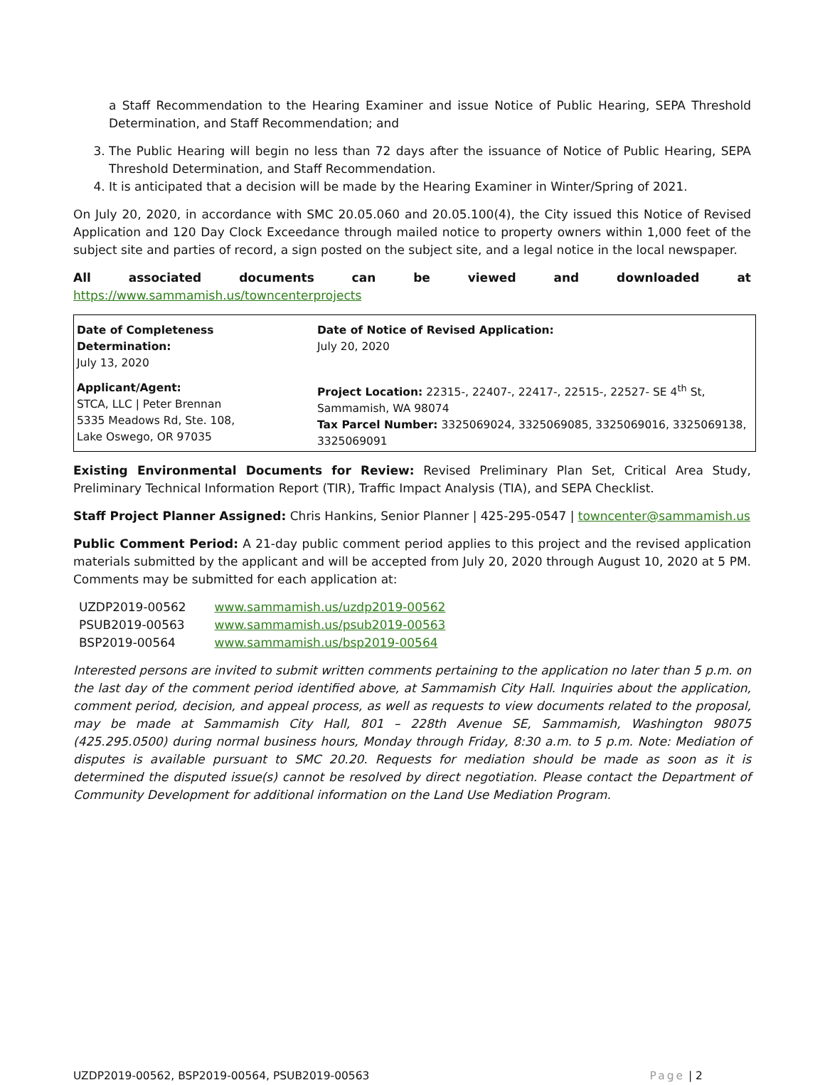a Staff Recommendation to the Hearing Examiner and issue Notice of Public Hearing, SEPA Threshold Determination, and Staff Recommendation; and
3. The Public Hearing will begin no less than 72 days after the issuance of Notice of Public Hearing, SEPA Threshold Determination, and Staff Recommendation.
4. It is anticipated that a decision will be made by the Hearing Examiner in Winter/Spring of 2021.
On July 20, 2020, in accordance with SMC 20.05.060 and 20.05.100(4), the City issued this Notice of Revised Application and 120 Day Clock Exceedance through mailed notice to property owners within 1,000 feet of the subject site and parties of record, a sign posted on the subject site, and a legal notice in the local newspaper.
All associated documents can be viewed and downloaded at https://www.sammamish.us/towncenterprojects
| Date of Completeness Determination: July 13, 2020 | Date of Notice of Revised Application: July 20, 2020 |
| Applicant/Agent: STCA, LLC / Peter Brennan 5335 Meadows Rd, Ste. 108, Lake Oswego, OR 97035 | Project Location: 22315-, 22407-, 22417-, 22515-, 22527- SE 4<sup>th</sup> St, Sammamish, WA 98074 Tax Parcel Number: 3325069024, 3325069085, 3325069016, 3325069138, 3325069091 |
Existing Environmental Documents for Review: Revised Preliminary Plan Set, Critical Area Study, Preliminary Technical Information Report (TIR), Traffic Impact Analysis (TIA), and SEPA Checklist.
Staff Project Planner Assigned: Chris Hankins, Senior Planner | 425-295-0547 | towncenter@sammamish.us
Public Comment Period: A 21-day public comment period applies to this project and the revised application materials submitted by the applicant and will be accepted from July 20, 2020 through August 10, 2020 at 5 PM. Comments may be submitted for each application at:
| UZDP2019-00562 | www.sammamish.us/uzdp2019-00562 |
| PSUB2019-00563 | www.sammamish.us/psub2019-00563 |
| BSP2019-00564 | www.sammamish.us/bsp2019-00564 |
Interested persons are invited to submit written comments pertaining to the application no later than 5 p.m. on the last day of the comment period identified above, at Sammamish City Hall. Inquiries about the application, comment period, decision, and appeal process, as well as requests to view documents related to the proposal, may be made at Sammamish City Hall, 801 – 228th Avenue SE, Sammamish, Washington 98075 (425.295.0500) during normal business hours, Monday through Friday, 8:30 a.m. to 5 p.m. Note: Mediation of disputes is available pursuant to SMC 20.20. Requests for mediation should be made as soon as it is determined the disputed issue(s) cannot be resolved by direct negotiation. Please contact the Department of Community Development for additional information on the Land Use Mediation Program.
UZDP2019-00562, BSP2019-00564, PSUB2019-00563 Page | 2